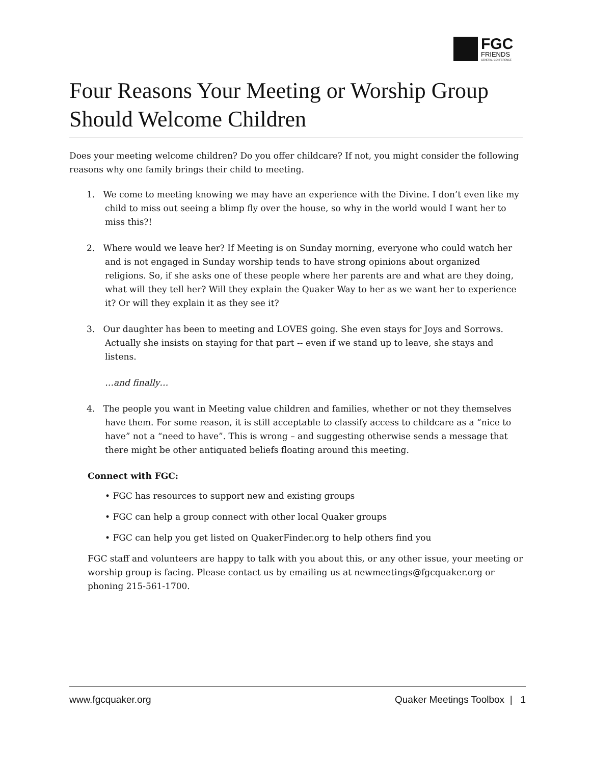FGC
FRIENDS
GENERAL CONFERENCE
Four Reasons Your Meeting or Worship Group Should Welcome Children
Does your meeting welcome children? Do you offer childcare? If not, you might consider the following reasons why one family brings their child to meeting.
1. We come to meeting knowing we may have an experience with the Divine. I don’t even like my child to miss out seeing a blimp fly over the house, so why in the world would I want her to miss this?!
2. Where would we leave her? If Meeting is on Sunday morning, everyone who could watch her and is not engaged in Sunday worship tends to have strong opinions about organized religions. So, if she asks one of these people where her parents are and what are they doing, what will they tell her? Will they explain the Quaker Way to her as we want her to experience it? Or will they explain it as they see it?
3. Our daughter has been to meeting and LOVES going. She even stays for Joys and Sorrows. Actually she insists on staying for that part -- even if we stand up to leave, she stays and listens.
…and finally…
4. The people you want in Meeting value children and families, whether or not they themselves have them. For some reason, it is still acceptable to classify access to childcare as a “nice to have” not a “need to have”. This is wrong – and suggesting otherwise sends a message that there might be other antiquated beliefs floating around this meeting.
Connect with FGC:
• FGC has resources to support new and existing groups
• FGC can help a group connect with other local Quaker groups
• FGC can help you get listed on QuakerFinder.org to help others find you
FGC staff and volunteers are happy to talk with you about this, or any other issue, your meeting or worship group is facing. Please contact us by emailing us at newmeetings@fgcquaker.org or phoning 215-561-1700.
www.fgcquaker.org Quaker Meetings Toolbox | 1